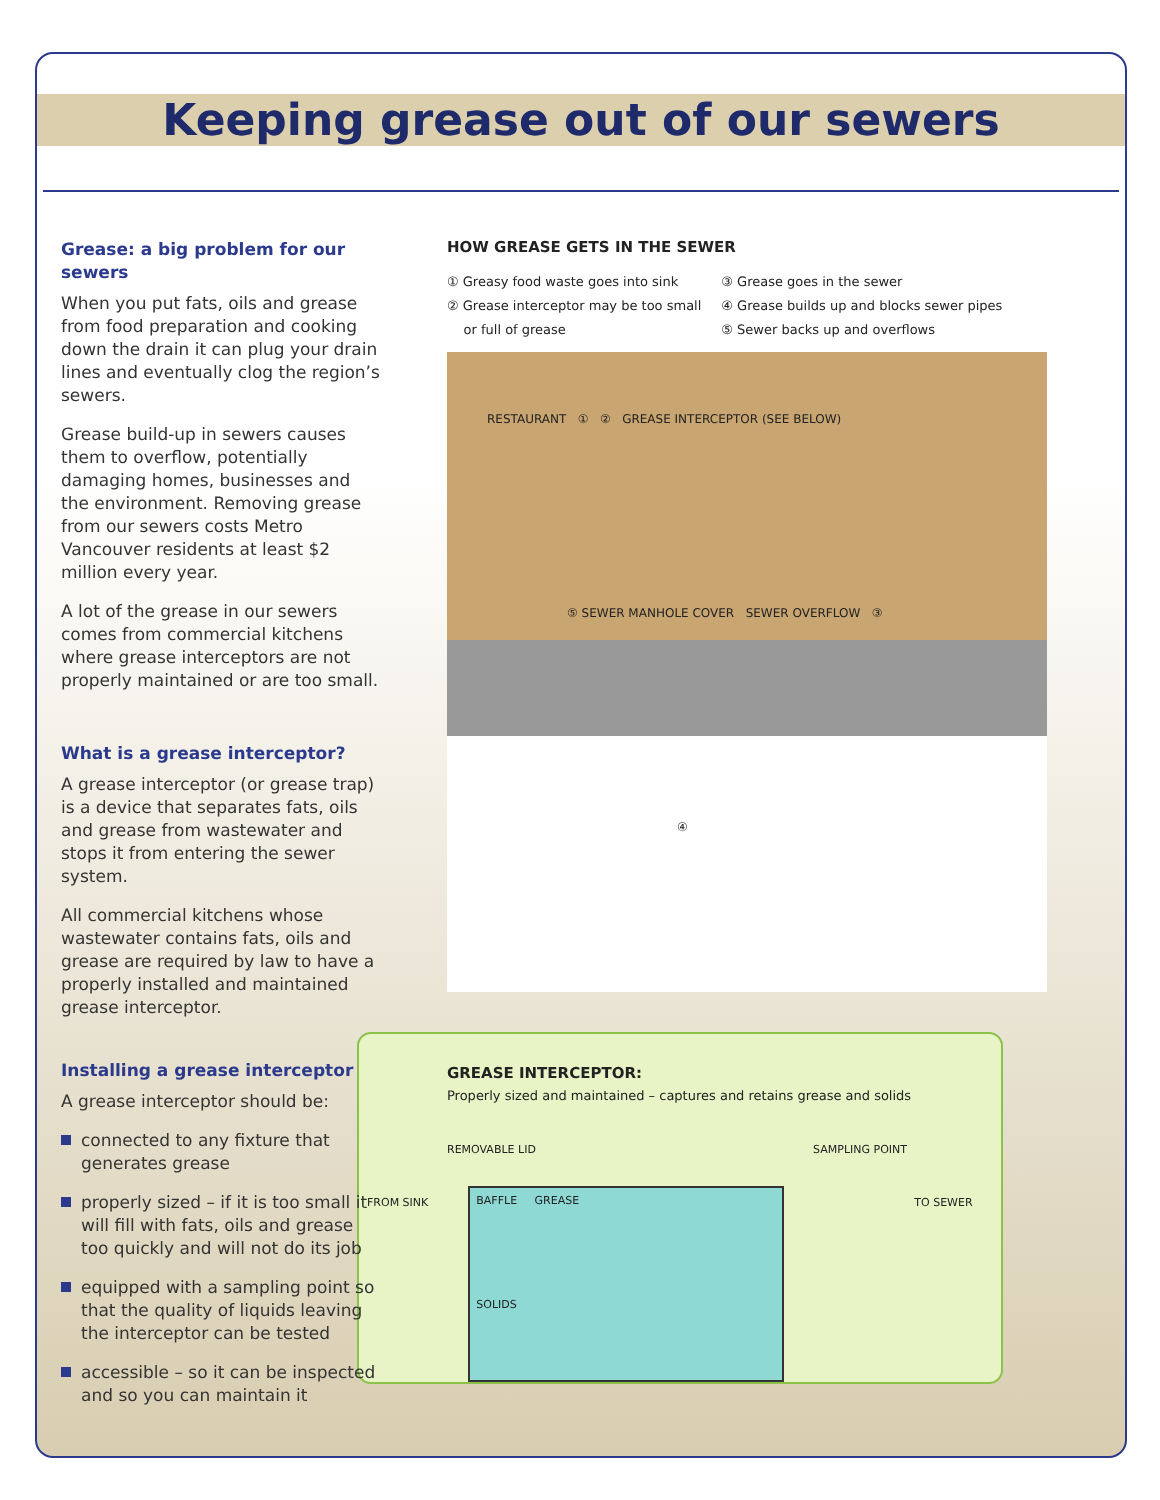Keeping grease out of our sewers
Grease: a big problem for our sewers
When you put fats, oils and grease from food preparation and cooking down the drain it can plug your drain lines and eventually clog the region’s sewers.
Grease build-up in sewers causes them to overflow, potentially damaging homes, businesses and the environment. Removing grease from our sewers costs Metro Vancouver residents at least $2 million every year.
A lot of the grease in our sewers comes from commercial kitchens where grease interceptors are not properly maintained or are too small.
What is a grease interceptor?
A grease interceptor (or grease trap) is a device that separates fats, oils and grease from wastewater and stops it from entering the sewer system.
All commercial kitchens whose wastewater contains fats, oils and grease are required by law to have a properly installed and maintained grease interceptor.
Installing a grease interceptor
A grease interceptor should be:
connected to any fixture that generates grease
properly sized – if it is too small it will fill with fats, oils and grease too quickly and will not do its job
equipped with a sampling point so that the quality of liquids leaving the interceptor can be tested
accessible – so it can be inspected and so you can maintain it
HOW GREASE GETS IN THE SEWER
① Greasy food waste goes into sink
② Grease interceptor may be too small
or full of grease
③ Grease goes in the sewer
④ Grease builds up and blocks sewer pipes
⑤ Sewer backs up and overflows
RESTAURANT ① ② GREASE INTERCEPTOR (SEE BELOW)
⑤ SEWER MANHOLE COVER SEWER OVERFLOW ③
④
GREASE INTERCEPTOR:
Properly sized and maintained – captures and retains grease and solids
REMOVABLE LID SAMPLING POINT
FROM SINK
BAFFLE GREASE
SOLIDS
TO SEWER